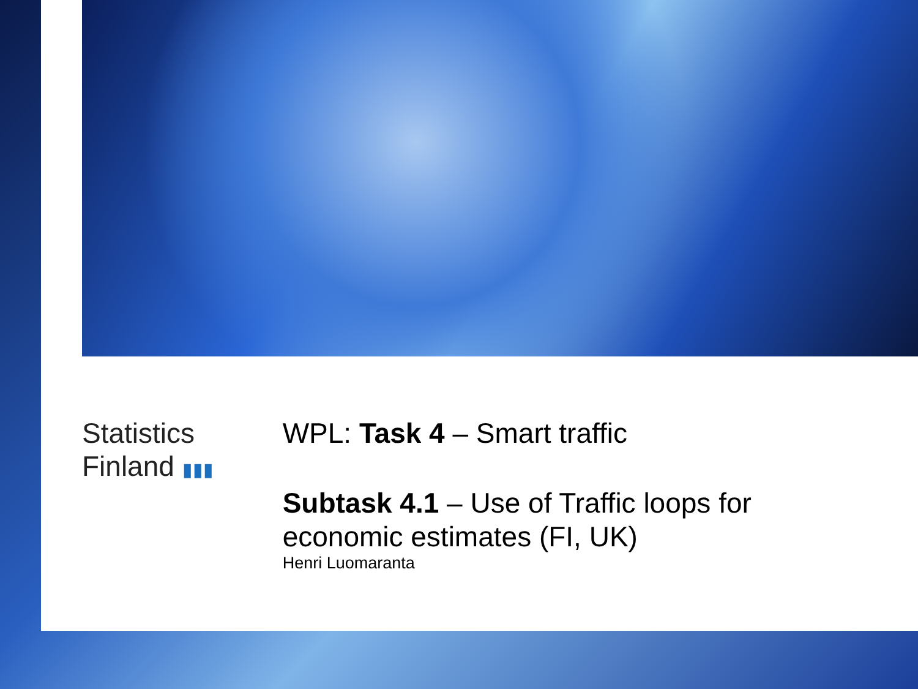Statistics Finland ▮▮▮
WPL: Task 4 – Smart traffic
Subtask 4.1 – Use of Traffic loops for economic estimates (FI, UK)
Henri Luomaranta